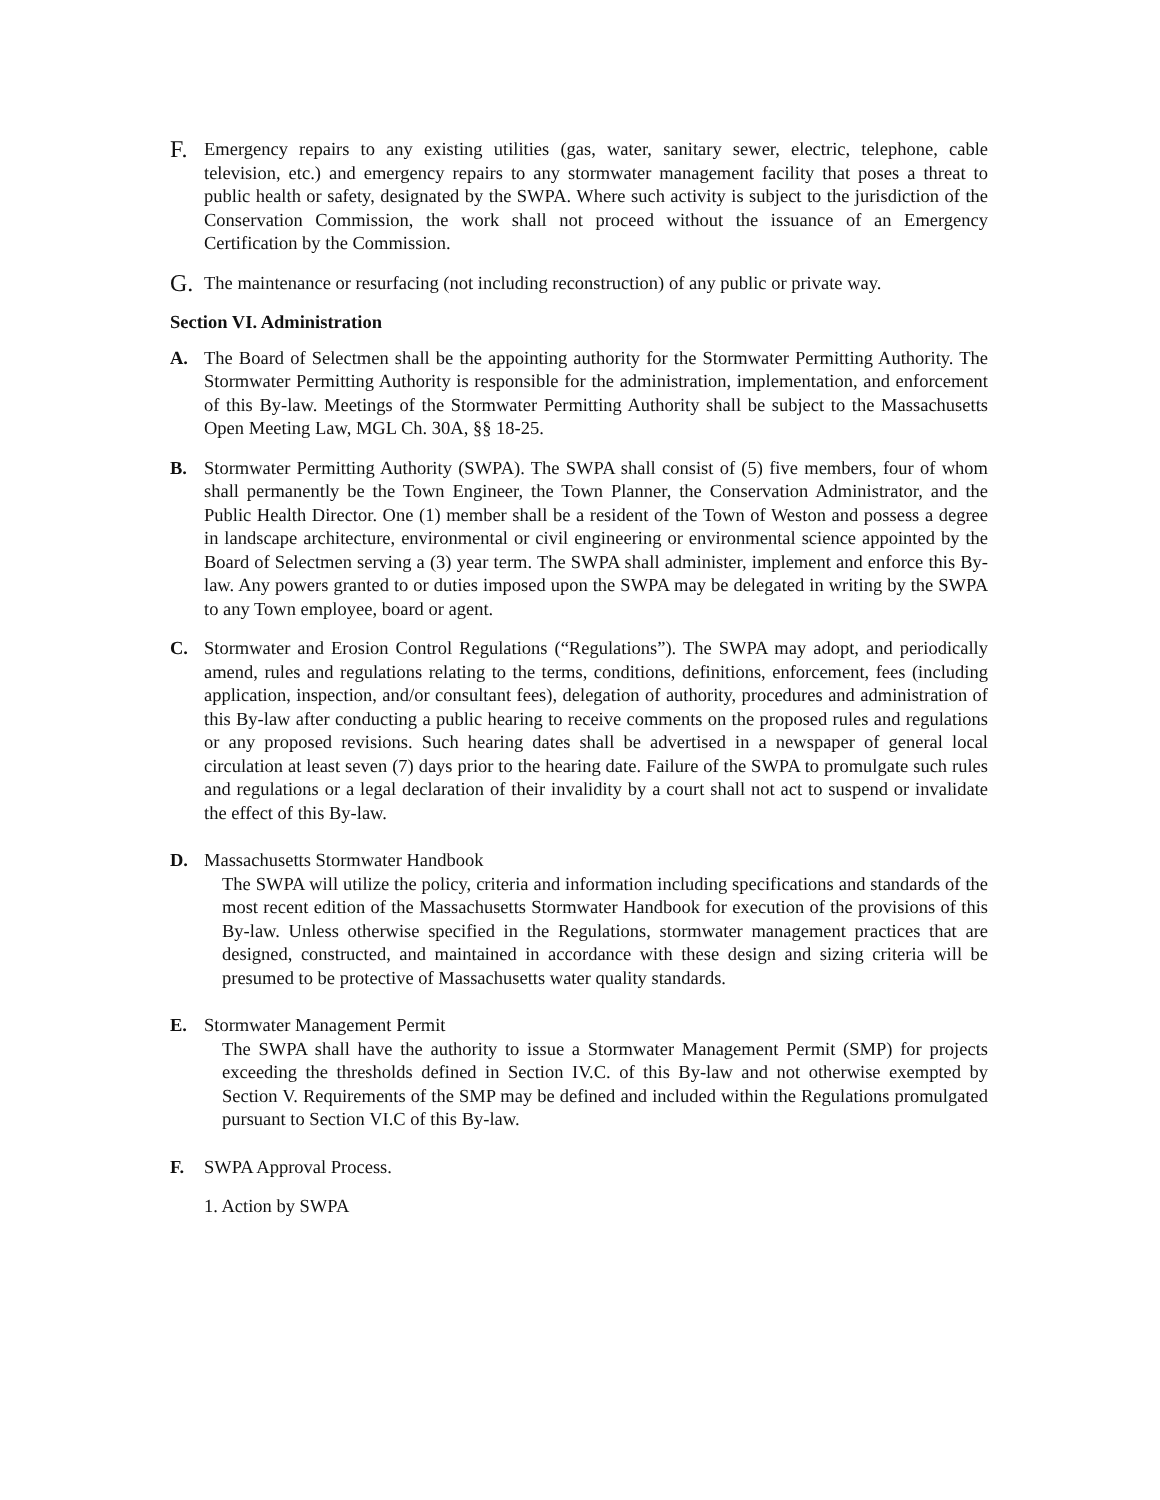F.
Emergency repairs to any existing utilities (gas, water, sanitary sewer, electric, telephone, cable television, etc.) and emergency repairs to any stormwater management facility that poses a threat to public health or safety, designated by the SWPA. Where such activity is subject to the jurisdiction of the Conservation Commission, the work shall not proceed without the issuance of an Emergency Certification by the Commission.
G.
The maintenance or resurfacing (not including reconstruction) of any public or private way.
Section VI. Administration
A. The Board of Selectmen shall be the appointing authority for the Stormwater Permitting Authority. The Stormwater Permitting Authority is responsible for the administration, implementation, and enforcement of this By-law. Meetings of the Stormwater Permitting Authority shall be subject to the Massachusetts Open Meeting Law, MGL Ch. 30A, §§ 18-25.
B. Stormwater Permitting Authority (SWPA). The SWPA shall consist of (5) five members, four of whom shall permanently be the Town Engineer, the Town Planner, the Conservation Administrator, and the Public Health Director. One (1) member shall be a resident of the Town of Weston and possess a degree in landscape architecture, environmental or civil engineering or environmental science appointed by the Board of Selectmen serving a (3) year term. The SWPA shall administer, implement and enforce this By-law. Any powers granted to or duties imposed upon the SWPA may be delegated in writing by the SWPA to any Town employee, board or agent.
C. Stormwater and Erosion Control Regulations (“Regulations”). The SWPA may adopt, and periodically amend, rules and regulations relating to the terms, conditions, definitions, enforcement, fees (including application, inspection, and/or consultant fees), delegation of authority, procedures and administration of this By-law after conducting a public hearing to receive comments on the proposed rules and regulations or any proposed revisions. Such hearing dates shall be advertised in a newspaper of general local circulation at least seven (7) days prior to the hearing date. Failure of the SWPA to promulgate such rules and regulations or a legal declaration of their invalidity by a court shall not act to suspend or invalidate the effect of this By-law.
D. Massachusetts Stormwater Handbook
The SWPA will utilize the policy, criteria and information including specifications and standards of the most recent edition of the Massachusetts Stormwater Handbook for execution of the provisions of this By-law. Unless otherwise specified in the Regulations, stormwater management practices that are designed, constructed, and maintained in accordance with these design and sizing criteria will be presumed to be protective of Massachusetts water quality standards.
E. Stormwater Management Permit
The SWPA shall have the authority to issue a Stormwater Management Permit (SMP) for projects exceeding the thresholds defined in Section IV.C. of this By-law and not otherwise exempted by Section V. Requirements of the SMP may be defined and included within the Regulations promulgated pursuant to Section VI.C of this By-law.
F. SWPA Approval Process.
1. Action by SWPA